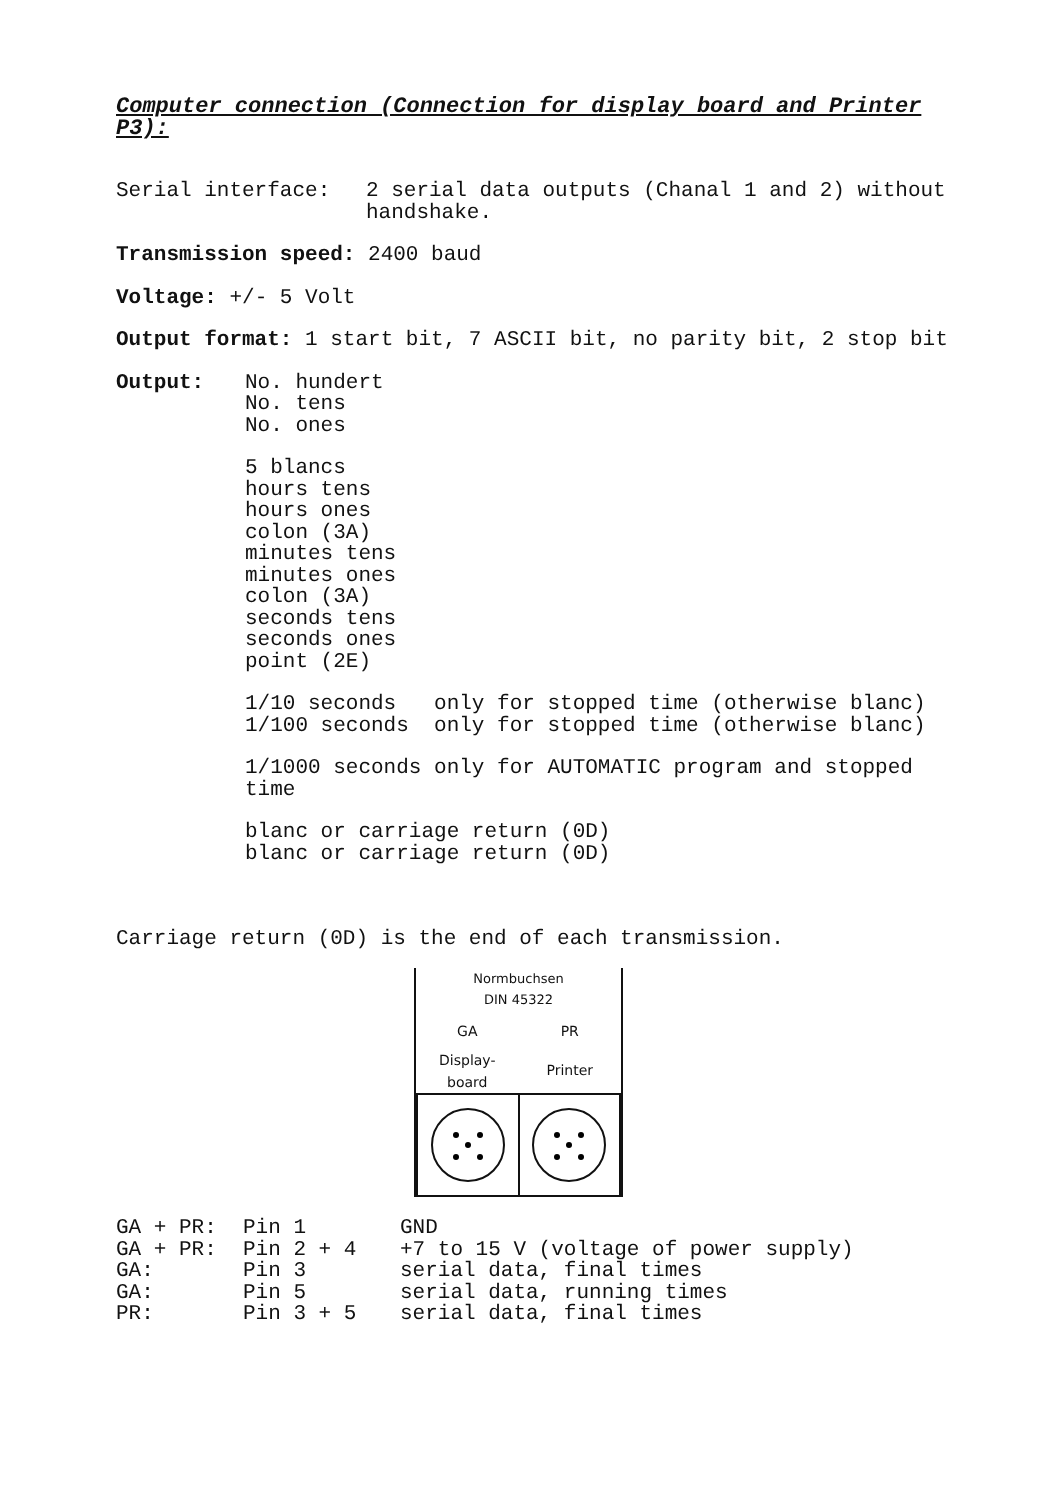Computer connection (Connection for display board and Printer P3):
Serial interface: 2 serial data outputs (Chanal 1 and 2) without
handshake.
Transmission speed: 2400 baud
Voltage: +/- 5 Volt
Output format: 1 start bit, 7 ASCII bit, no parity bit, 2 stop bit
Output: No. hundert
No. tens
No. ones
5 blancs
hours tens
hours ones
colon (3A)
minutes tens
minutes ones
colon (3A)
seconds tens
seconds ones
point (2E)
1/10 seconds only for stopped time (otherwise blanc)
1/100 seconds only for stopped time (otherwise blanc)
1/1000 seconds only for AUTOMATIC program and stopped
time
blanc or carriage return (0D)
blanc or carriage return (0D)
Carriage return (0D) is the end of each transmission.
Normbuchsen
DIN 45322
GA
Display-
board
PR
Printer
| GA + PR: | Pin 1 | GND |
| GA + PR: | Pin 2 + 4 | +7 to 15 V (voltage of power supply) |
| GA: | Pin 3 | serial data, final times |
| GA: | Pin 5 | serial data, running times |
| PR: | Pin 3 + 5 | serial data, final times |